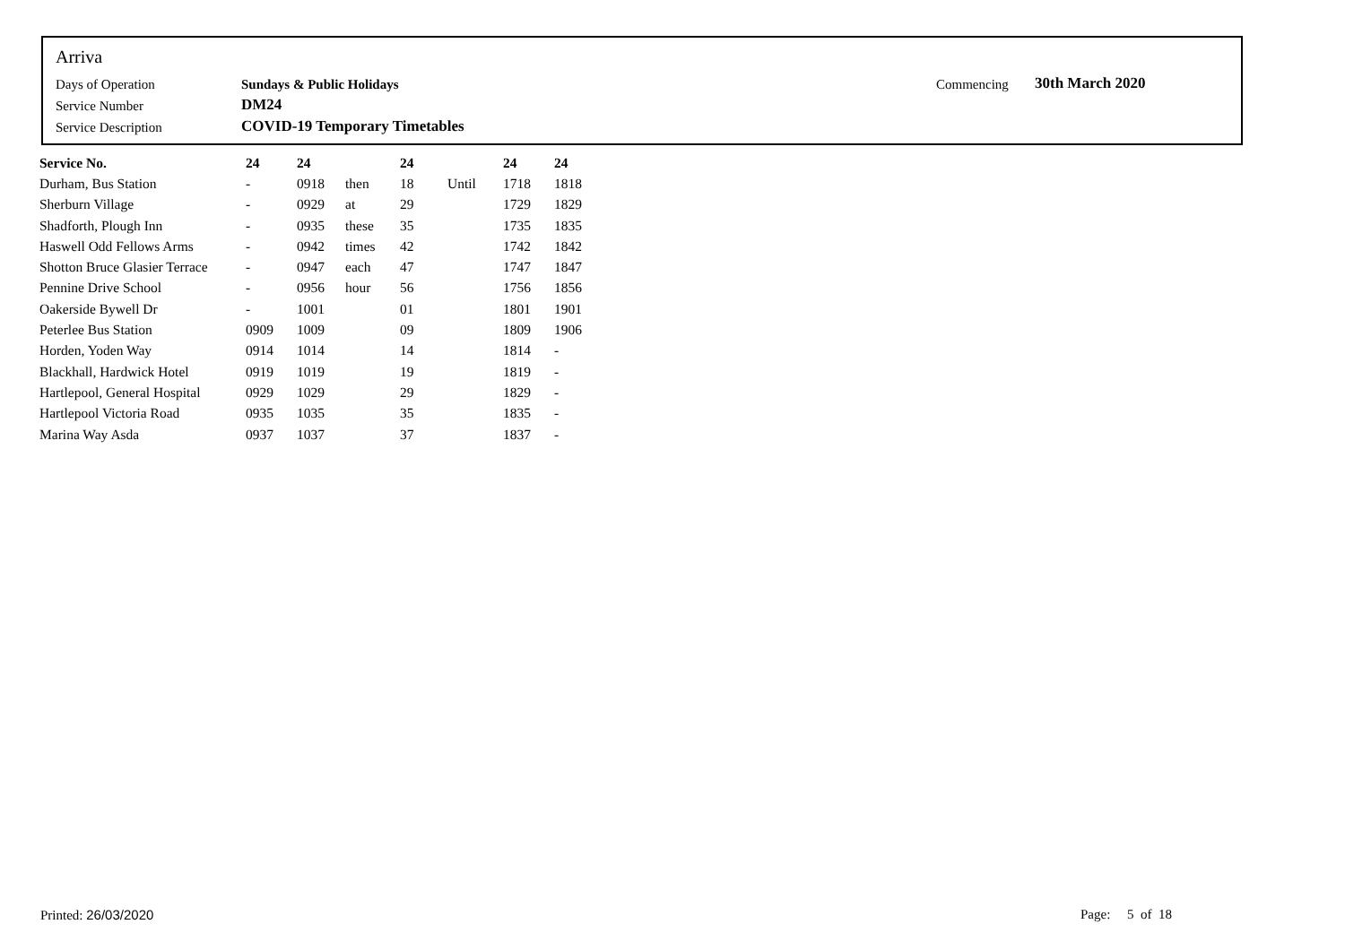Arriva
| Days of Operation | Sundays & Public Holidays | Commencing | 30th March 2020 |
| Service Number | DM24 | | |
| Service Description | COVID-19 Temporary Timetables | | |
| Service No. | 24 | 24 | | 24 | | 24 | 24 |
| --- | --- | --- | --- | --- | --- | --- | --- |
| Durham, Bus Station | - | 0918 | then | 18 | Until | 1718 | 1818 |
| Sherburn Village | - | 0929 | at | 29 | | 1729 | 1829 |
| Shadforth, Plough Inn | - | 0935 | these | 35 | | 1735 | 1835 |
| Haswell Odd Fellows Arms | - | 0942 | times | 42 | | 1742 | 1842 |
| Shotton Bruce Glasier Terrace | - | 0947 | each | 47 | | 1747 | 1847 |
| Pennine Drive School | - | 0956 | hour | 56 | | 1756 | 1856 |
| Oakerside Bywell Dr | - | 1001 | | 01 | | 1801 | 1901 |
| Peterlee Bus Station | 0909 | 1009 | | 09 | | 1809 | 1906 |
| Horden, Yoden Way | 0914 | 1014 | | 14 | | 1814 | - |
| Blackhall, Hardwick Hotel | 0919 | 1019 | | 19 | | 1819 | - |
| Hartlepool, General Hospital | 0929 | 1029 | | 29 | | 1829 | - |
| Hartlepool Victoria Road | 0935 | 1035 | | 35 | | 1835 | - |
| Marina Way Asda | 0937 | 1037 | | 37 | | 1837 | - |
Printed: 26/03/2020 Page: 5 of 18